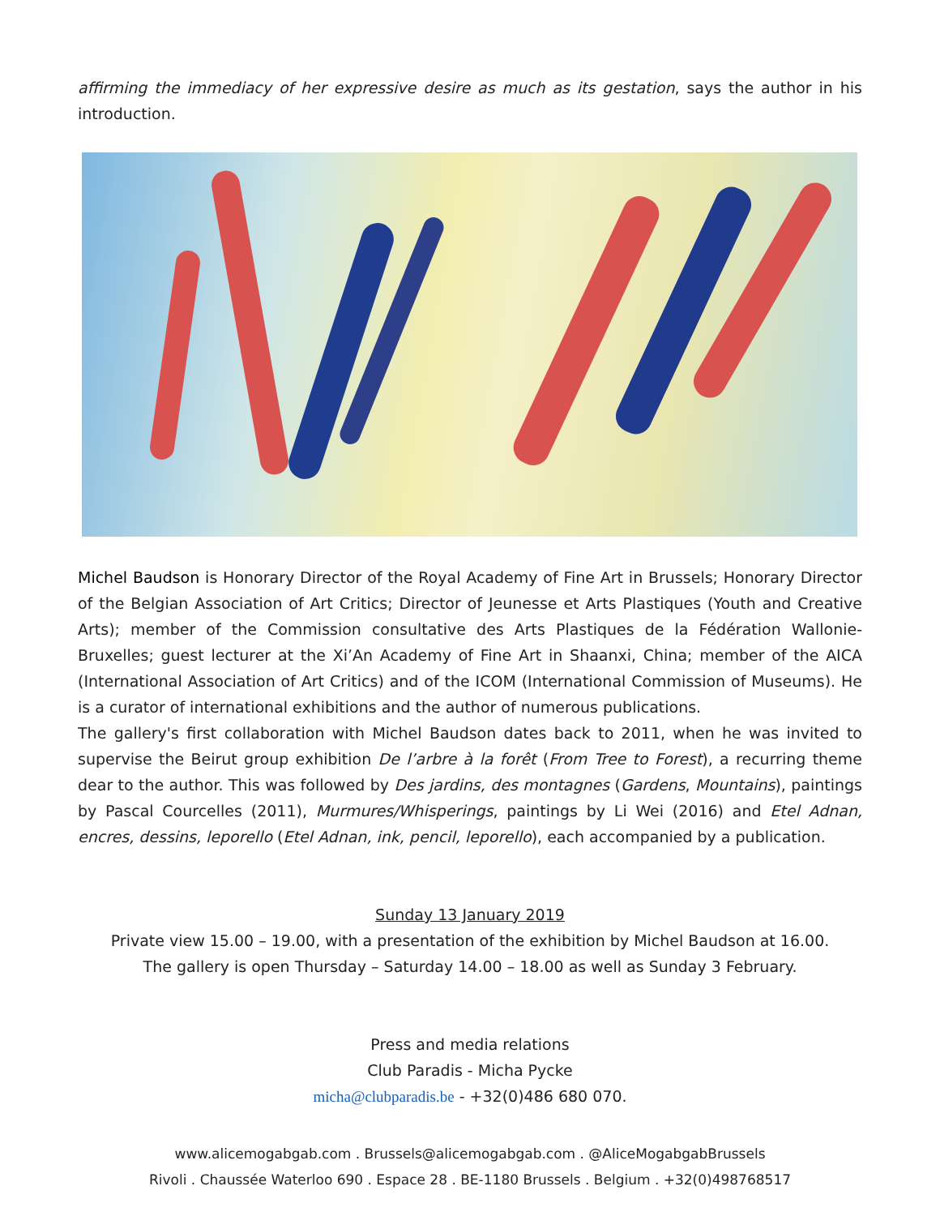affirming the immediacy of her expressive desire as much as its gestation, says the author in his introduction.
Michel Baudson is Honorary Director of the Royal Academy of Fine Art in Brussels; Honorary Director of the Belgian Association of Art Critics; Director of Jeunesse et Arts Plastiques (Youth and Creative Arts); member of the Commission consultative des Arts Plastiques de la Fédération Wallonie-Bruxelles; guest lecturer at the Xi’An Academy of Fine Art in Shaanxi, China; member of the AICA (International Association of Art Critics) and of the ICOM (International Commission of Museums). He is a curator of international exhibitions and the author of numerous publications.
The gallery's first collaboration with Michel Baudson dates back to 2011, when he was invited to supervise the Beirut group exhibition De l’arbre à la forêt (From Tree to Forest), a recurring theme dear to the author. This was followed by Des jardins, des montagnes (Gardens, Mountains), paintings by Pascal Courcelles (2011), Murmures/Whisperings, paintings by Li Wei (2016) and Etel Adnan, encres, dessins, leporello (Etel Adnan, ink, pencil, leporello), each accompanied by a publication.
Sunday 13 January 2019
Private view 15.00 – 19.00, with a presentation of the exhibition by Michel Baudson at 16.00.
The gallery is open Thursday – Saturday 14.00 – 18.00 as well as Sunday 3 February.
Press and media relations
Club Paradis - Micha Pycke
micha@clubparadis.be - +32(0)486 680 070.
www.alicemogabgab.com . Brussels@alicemogabgab.com . @AliceMogabgabBrussels
Rivoli . Chaussée Waterloo 690 . Espace 28 . BE-1180 Brussels . Belgium . +32(0)498768517